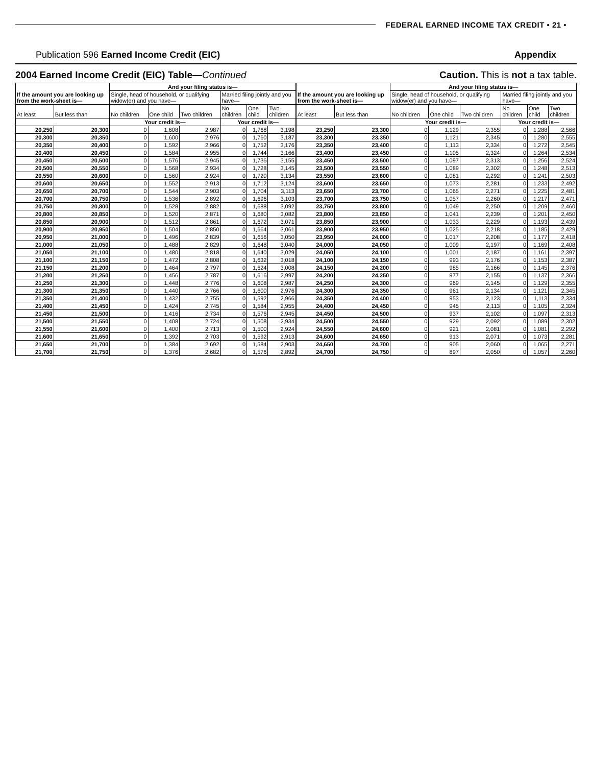FEDERAL EARNED INCOME TAX CREDIT • 21 •
Publication 596 Earned Income Credit (EIC) Appendix
2004 Earned Income Credit (EIC) Table—Continued Caution. This is not a tax table.
| If the amount you are looking up from the work-sheet is— | | And your filing status is— | | | | | | If the amount you are looking up from the work-sheet is— | | And your filing status is— | | | | | |
| --- | --- | --- | --- | --- | --- | --- | --- | --- | --- | --- | --- | --- | --- | --- | --- |
| | | Single, head of household, or qualifying widow(er) and you have— | | | Married filing jointly and you have— | | | | | Single, head of household, or qualifying widow(er) and you have— | | | Married filing jointly and you have— | | |
| At least | But less than | No children | One child | Two children | No children | One child | Two children | At least | But less than | No children | One child | Two children | No children | One child | Two children |
| | | Your credit is— | | | Your credit is— | | | | | Your credit is— | | | Your credit is— | | |
| 20,250 | 20,300 | 0 | 1,608 | 2,987 | 0 | 1,768 | 3,198 | 23,250 | 23,300 | 0 | 1,129 | 2,355 | 0 | 1,288 | 2,566 |
| 20,300 | 20,350 | 0 | 1,600 | 2,976 | 0 | 1,760 | 3,187 | 23,300 | 23,350 | 0 | 1,121 | 2,345 | 0 | 1,280 | 2,555 |
| 20,350 | 20,400 | 0 | 1,592 | 2,966 | 0 | 1,752 | 3,176 | 23,350 | 23,400 | 0 | 1,113 | 2,334 | 0 | 1,272 | 2,545 |
| 20,400 | 20,450 | 0 | 1,584 | 2,955 | 0 | 1,744 | 3,166 | 23,400 | 23,450 | 0 | 1,105 | 2,324 | 0 | 1,264 | 2,534 |
| 20,450 | 20,500 | 0 | 1,576 | 2,945 | 0 | 1,736 | 3,155 | 23,450 | 23,500 | 0 | 1,097 | 2,313 | 0 | 1,256 | 2,524 |
| 20,500 | 20,550 | 0 | 1,568 | 2,934 | 0 | 1,728 | 3,145 | 23,500 | 23,550 | 0 | 1,089 | 2,302 | 0 | 1,248 | 2,513 |
| 20,550 | 20,600 | 0 | 1,560 | 2,924 | 0 | 1,720 | 3,134 | 23,550 | 23,600 | 0 | 1,081 | 2,292 | 0 | 1,241 | 2,503 |
| 20,600 | 20,650 | 0 | 1,552 | 2,913 | 0 | 1,712 | 3,124 | 23,600 | 23,650 | 0 | 1,073 | 2,281 | 0 | 1,233 | 2,492 |
| 20,650 | 20,700 | 0 | 1,544 | 2,903 | 0 | 1,704 | 3,113 | 23,650 | 23,700 | 0 | 1,065 | 2,271 | 0 | 1,225 | 2,481 |
| 20,700 | 20,750 | 0 | 1,536 | 2,892 | 0 | 1,696 | 3,103 | 23,700 | 23,750 | 0 | 1,057 | 2,260 | 0 | 1,217 | 2,471 |
| 20,750 | 20,800 | 0 | 1,528 | 2,882 | 0 | 1,688 | 3,092 | 23,750 | 23,800 | 0 | 1,049 | 2,250 | 0 | 1,209 | 2,460 |
| 20,800 | 20,850 | 0 | 1,520 | 2,871 | 0 | 1,680 | 3,082 | 23,800 | 23,850 | 0 | 1,041 | 2,239 | 0 | 1,201 | 2,450 |
| 20,850 | 20,900 | 0 | 1,512 | 2,861 | 0 | 1,672 | 3,071 | 23,850 | 23,900 | 0 | 1,033 | 2,229 | 0 | 1,193 | 2,439 |
| 20,900 | 20,950 | 0 | 1,504 | 2,850 | 0 | 1,664 | 3,061 | 23,900 | 23,950 | 0 | 1,025 | 2,218 | 0 | 1,185 | 2,429 |
| 20,950 | 21,000 | 0 | 1,496 | 2,839 | 0 | 1,656 | 3,050 | 23,950 | 24,000 | 0 | 1,017 | 2,208 | 0 | 1,177 | 2,418 |
| 21,000 | 21,050 | 0 | 1,488 | 2,829 | 0 | 1,648 | 3,040 | 24,000 | 24,050 | 0 | 1,009 | 2,197 | 0 | 1,169 | 2,408 |
| 21,050 | 21,100 | 0 | 1,480 | 2,818 | 0 | 1,640 | 3,029 | 24,050 | 24,100 | 0 | 1,001 | 2,187 | 0 | 1,161 | 2,397 |
| 21,100 | 21,150 | 0 | 1,472 | 2,808 | 0 | 1,632 | 3,018 | 24,100 | 24,150 | 0 | 993 | 2,176 | 0 | 1,153 | 2,387 |
| 21,150 | 21,200 | 0 | 1,464 | 2,797 | 0 | 1,624 | 3,008 | 24,150 | 24,200 | 0 | 985 | 2,166 | 0 | 1,145 | 2,376 |
| 21,200 | 21,250 | 0 | 1,456 | 2,787 | 0 | 1,616 | 2,997 | 24,200 | 24,250 | 0 | 977 | 2,155 | 0 | 1,137 | 2,366 |
| 21,250 | 21,300 | 0 | 1,448 | 2,776 | 0 | 1,608 | 2,987 | 24,250 | 24,300 | 0 | 969 | 2,145 | 0 | 1,129 | 2,355 |
| 21,300 | 21,350 | 0 | 1,440 | 2,766 | 0 | 1,600 | 2,976 | 24,300 | 24,350 | 0 | 961 | 2,134 | 0 | 1,121 | 2,345 |
| 21,350 | 21,400 | 0 | 1,432 | 2,755 | 0 | 1,592 | 2,966 | 24,350 | 24,400 | 0 | 953 | 2,123 | 0 | 1,113 | 2,334 |
| 21,400 | 21,450 | 0 | 1,424 | 2,745 | 0 | 1,584 | 2,955 | 24,400 | 24,450 | 0 | 945 | 2,113 | 0 | 1,105 | 2,324 |
| 21,450 | 21,500 | 0 | 1,416 | 2,734 | 0 | 1,576 | 2,945 | 24,450 | 24,500 | 0 | 937 | 2,102 | 0 | 1,097 | 2,313 |
| 21,500 | 21,550 | 0 | 1,408 | 2,724 | 0 | 1,508 | 2,934 | 24,500 | 24,550 | 0 | 929 | 2,092 | 0 | 1,089 | 2,302 |
| 21,550 | 21,600 | 0 | 1,400 | 2,713 | 0 | 1,500 | 2,924 | 24,550 | 24,600 | 0 | 921 | 2,081 | 0 | 1,081 | 2,292 |
| 21,600 | 21,650 | 0 | 1,392 | 2,703 | 0 | 1,592 | 2,913 | 24,600 | 24,650 | 0 | 913 | 2,071 | 0 | 1,073 | 2,281 |
| 21,650 | 21,700 | 0 | 1,384 | 2,692 | 0 | 1,584 | 2,903 | 24,650 | 24,700 | 0 | 905 | 2,060 | 0 | 1,065 | 2,271 |
| 21,700 | 21,750 | 0 | 1,376 | 2,682 | 0 | 1,576 | 2,892 | 24,700 | 24,750 | 0 | 897 | 2,050 | 0 | 1,057 | 2,260 |